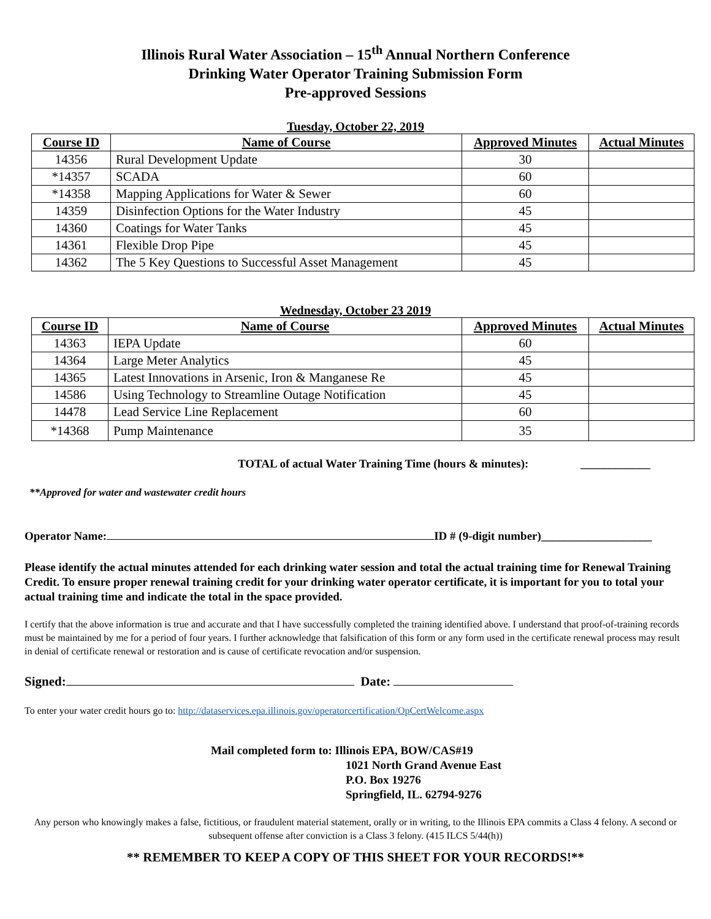Illinois Rural Water Association – 15<sup>th</sup> Annual Northern Conference
Drinking Water Operator Training Submission Form
Pre-approved Sessions
Tuesday, October 22, 2019
| Course ID | Name of Course | Approved Minutes | Actual Minutes |
| --- | --- | --- | --- |
| 14356 | Rural Development Update | 30 | |
| *14357 | SCADA | 60 | |
| *14358 | Mapping Applications for Water & Sewer | 60 | |
| 14359 | Disinfection Options for the Water Industry | 45 | |
| 14360 | Coatings for Water Tanks | 45 | |
| 14361 | Flexible Drop Pipe | 45 | |
| 14362 | The 5 Key Questions to Successful Asset Management | 45 | |
Wednesday, October 23 2019
| Course ID | Name of Course | Approved Minutes | Actual Minutes |
| --- | --- | --- | --- |
| 14363 | IEPA Update | 60 | |
| 14364 | Large Meter Analytics | 45 | |
| 14365 | Latest Innovations in Arsenic, Iron & Manganese Re | 45 | |
| 14586 | Using Technology to Streamline Outage Notification | 45 | |
| 14478 | Lead Service Line Replacement | 60 | |
| *14368 | Pump Maintenance | 35 | |
TOTAL of actual Water Training Time (hours & minutes): ____________
**Approved for water and wastewater credit hours
Operator Name: ID # (9-digit number)___________________
Please identify the actual minutes attended for each drinking water session and total the actual training time for Renewal Training Credit. To ensure proper renewal training credit for your drinking water operator certificate, it is important for you to total your actual training time and indicate the total in the space provided.
I certify that the above information is true and accurate and that I have successfully completed the training identified above. I understand that proof-of-training records must be maintained by me for a period of four years. I further acknowledge that falsification of this form or any form used in the certificate renewal process may result in denial of certificate renewal or restoration and is cause of certificate revocation and/or suspension.
Signed: Date:
To enter your water credit hours go to: http://dataservices.epa.illinois.gov/operatorcertification/OpCertWelcome.aspx
Mail completed form to: Illinois EPA, BOW/CAS#19
1021 North Grand Avenue East
P.O. Box 19276
Springfield, IL. 62794-9276
Any person who knowingly makes a false, fictitious, or fraudulent material statement, orally or in writing, to the Illinois EPA commits a Class 4 felony. A second or subsequent offense after conviction is a Class 3 felony. (415 ILCS 5/44(h))
** REMEMBER TO KEEP A COPY OF THIS SHEET FOR YOUR RECORDS!**